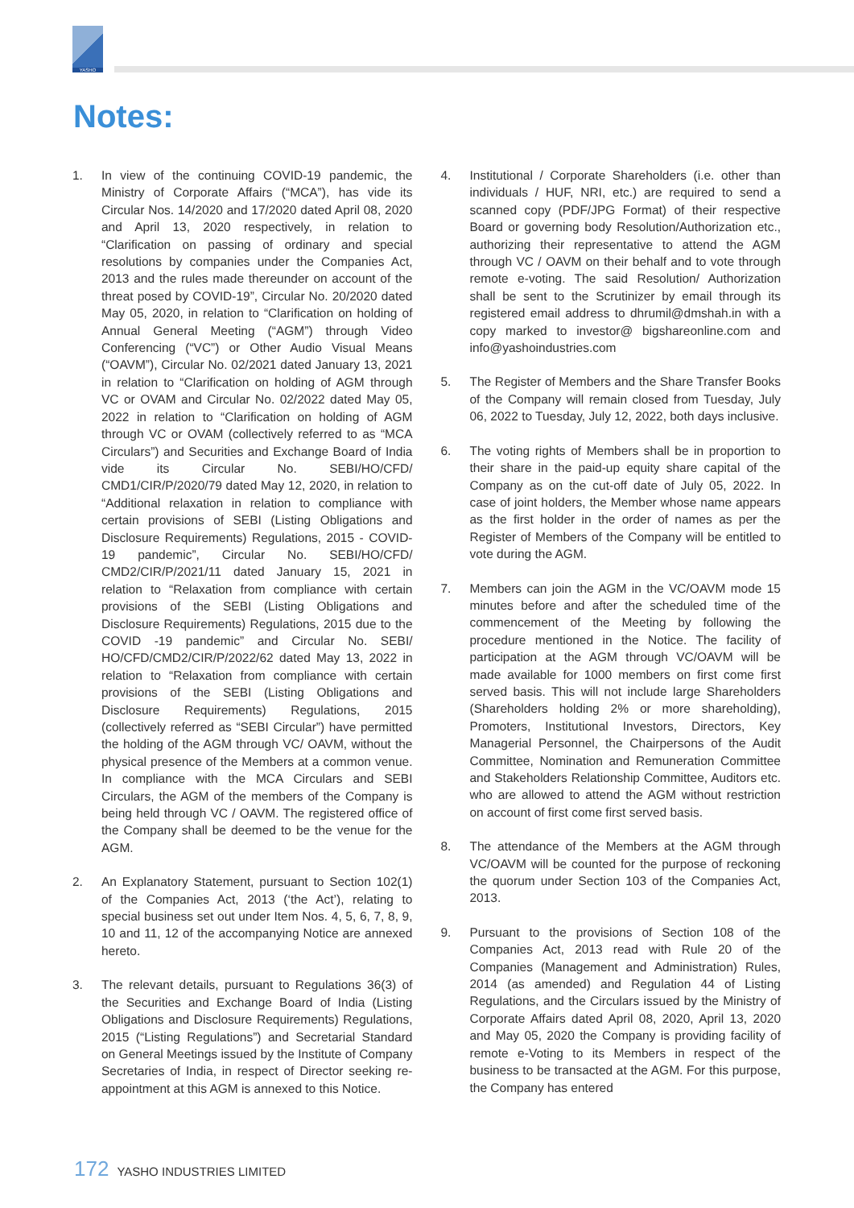YASHO
Notes:
1. In view of the continuing COVID-19 pandemic, the Ministry of Corporate Affairs (“MCA”), has vide its Circular Nos. 14/2020 and 17/2020 dated April 08, 2020 and April 13, 2020 respectively, in relation to “Clarification on passing of ordinary and special resolutions by companies under the Companies Act, 2013 and the rules made thereunder on account of the threat posed by COVID-19”, Circular No. 20/2020 dated May 05, 2020, in relation to “Clarification on holding of Annual General Meeting (“AGM”) through Video Conferencing (“VC”) or Other Audio Visual Means (“OAVM”), Circular No. 02/2021 dated January 13, 2021 in relation to “Clarification on holding of AGM through VC or OVAM and Circular No. 02/2022 dated May 05, 2022 in relation to “Clarification on holding of AGM through VC or OVAM (collectively referred to as “MCA Circulars”) and Securities and Exchange Board of India vide its Circular No. SEBI/HO/CFD/ CMD1/CIR/P/2020/79 dated May 12, 2020, in relation to “Additional relaxation in relation to compliance with certain provisions of SEBI (Listing Obligations and Disclosure Requirements) Regulations, 2015 - COVID-19 pandemic”, Circular No. SEBI/HO/CFD/ CMD2/CIR/P/2021/11 dated January 15, 2021 in relation to “Relaxation from compliance with certain provisions of the SEBI (Listing Obligations and Disclosure Requirements) Regulations, 2015 due to the COVID -19 pandemic” and Circular No. SEBI/ HO/CFD/CMD2/CIR/P/2022/62 dated May 13, 2022 in relation to “Relaxation from compliance with certain provisions of the SEBI (Listing Obligations and Disclosure Requirements) Regulations, 2015 (collectively referred as “SEBI Circular”) have permitted the holding of the AGM through VC/ OAVM, without the physical presence of the Members at a common venue. In compliance with the MCA Circulars and SEBI Circulars, the AGM of the members of the Company is being held through VC / OAVM. The registered office of the Company shall be deemed to be the venue for the AGM.
2. An Explanatory Statement, pursuant to Section 102(1) of the Companies Act, 2013 (‘the Act’), relating to special business set out under Item Nos. 4, 5, 6, 7, 8, 9, 10 and 11, 12 of the accompanying Notice are annexed hereto.
3. The relevant details, pursuant to Regulations 36(3) of the Securities and Exchange Board of India (Listing Obligations and Disclosure Requirements) Regulations, 2015 (“Listing Regulations”) and Secretarial Standard on General Meetings issued by the Institute of Company Secretaries of India, in respect of Director seeking re-appointment at this AGM is annexed to this Notice.
4. Institutional / Corporate Shareholders (i.e. other than individuals / HUF, NRI, etc.) are required to send a scanned copy (PDF/JPG Format) of their respective Board or governing body Resolution/Authorization etc., authorizing their representative to attend the AGM through VC / OAVM on their behalf and to vote through remote e-voting. The said Resolution/ Authorization shall be sent to the Scrutinizer by email through its registered email address to dhrumil@dmshah.in with a copy marked to investor@ bigshareonline.com and info@yashoindustries.com
5. The Register of Members and the Share Transfer Books of the Company will remain closed from Tuesday, July 06, 2022 to Tuesday, July 12, 2022, both days inclusive.
6. The voting rights of Members shall be in proportion to their share in the paid-up equity share capital of the Company as on the cut-off date of July 05, 2022. In case of joint holders, the Member whose name appears as the first holder in the order of names as per the Register of Members of the Company will be entitled to vote during the AGM.
7. Members can join the AGM in the VC/OAVM mode 15 minutes before and after the scheduled time of the commencement of the Meeting by following the procedure mentioned in the Notice. The facility of participation at the AGM through VC/OAVM will be made available for 1000 members on first come first served basis. This will not include large Shareholders (Shareholders holding 2% or more shareholding), Promoters, Institutional Investors, Directors, Key Managerial Personnel, the Chairpersons of the Audit Committee, Nomination and Remuneration Committee and Stakeholders Relationship Committee, Auditors etc. who are allowed to attend the AGM without restriction on account of first come first served basis.
8. The attendance of the Members at the AGM through VC/OAVM will be counted for the purpose of reckoning the quorum under Section 103 of the Companies Act, 2013.
9. Pursuant to the provisions of Section 108 of the Companies Act, 2013 read with Rule 20 of the Companies (Management and Administration) Rules, 2014 (as amended) and Regulation 44 of Listing Regulations, and the Circulars issued by the Ministry of Corporate Affairs dated April 08, 2020, April 13, 2020 and May 05, 2020 the Company is providing facility of remote e-Voting to its Members in respect of the business to be transacted at the AGM. For this purpose, the Company has entered
172 YASHO INDUSTRIES LIMITED